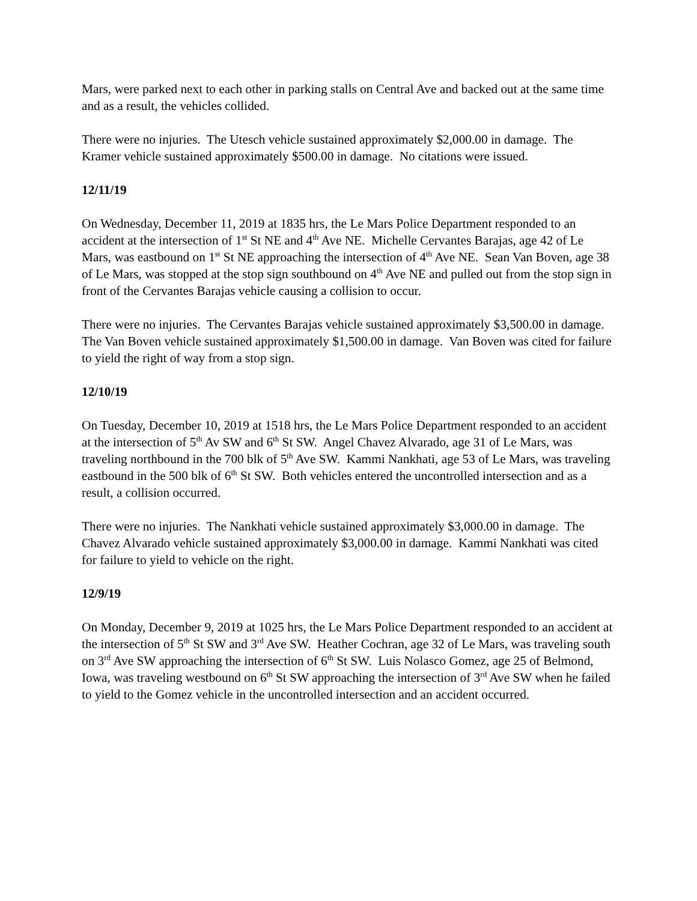Mars, were parked next to each other in parking stalls on Central Ave and backed out at the same time and as a result, the vehicles collided.
There were no injuries. The Utesch vehicle sustained approximately $2,000.00 in damage. The Kramer vehicle sustained approximately $500.00 in damage. No citations were issued.
12/11/19
On Wednesday, December 11, 2019 at 1835 hrs, the Le Mars Police Department responded to an accident at the intersection of 1<sup>st</sup> St NE and 4<sup>th</sup> Ave NE. Michelle Cervantes Barajas, age 42 of Le Mars, was eastbound on 1<sup>st</sup> St NE approaching the intersection of 4<sup>th</sup> Ave NE. Sean Van Boven, age 38 of Le Mars, was stopped at the stop sign southbound on 4<sup>th</sup> Ave NE and pulled out from the stop sign in front of the Cervantes Barajas vehicle causing a collision to occur.
There were no injuries. The Cervantes Barajas vehicle sustained approximately $3,500.00 in damage. The Van Boven vehicle sustained approximately $1,500.00 in damage. Van Boven was cited for failure to yield the right of way from a stop sign.
12/10/19
On Tuesday, December 10, 2019 at 1518 hrs, the Le Mars Police Department responded to an accident at the intersection of 5<sup>th</sup> Av SW and 6<sup>th</sup> St SW. Angel Chavez Alvarado, age 31 of Le Mars, was traveling northbound in the 700 blk of 5<sup>th</sup> Ave SW. Kammi Nankhati, age 53 of Le Mars, was traveling eastbound in the 500 blk of 6<sup>th</sup> St SW. Both vehicles entered the uncontrolled intersection and as a result, a collision occurred.
There were no injuries. The Nankhati vehicle sustained approximately $3,000.00 in damage. The Chavez Alvarado vehicle sustained approximately $3,000.00 in damage. Kammi Nankhati was cited for failure to yield to vehicle on the right.
12/9/19
On Monday, December 9, 2019 at 1025 hrs, the Le Mars Police Department responded to an accident at the intersection of 5<sup>th</sup> St SW and 3<sup>rd</sup> Ave SW. Heather Cochran, age 32 of Le Mars, was traveling south on 3<sup>rd</sup> Ave SW approaching the intersection of 6<sup>th</sup> St SW. Luis Nolasco Gomez, age 25 of Belmond, Iowa, was traveling westbound on 6<sup>th</sup> St SW approaching the intersection of 3<sup>rd</sup> Ave SW when he failed to yield to the Gomez vehicle in the uncontrolled intersection and an accident occurred.